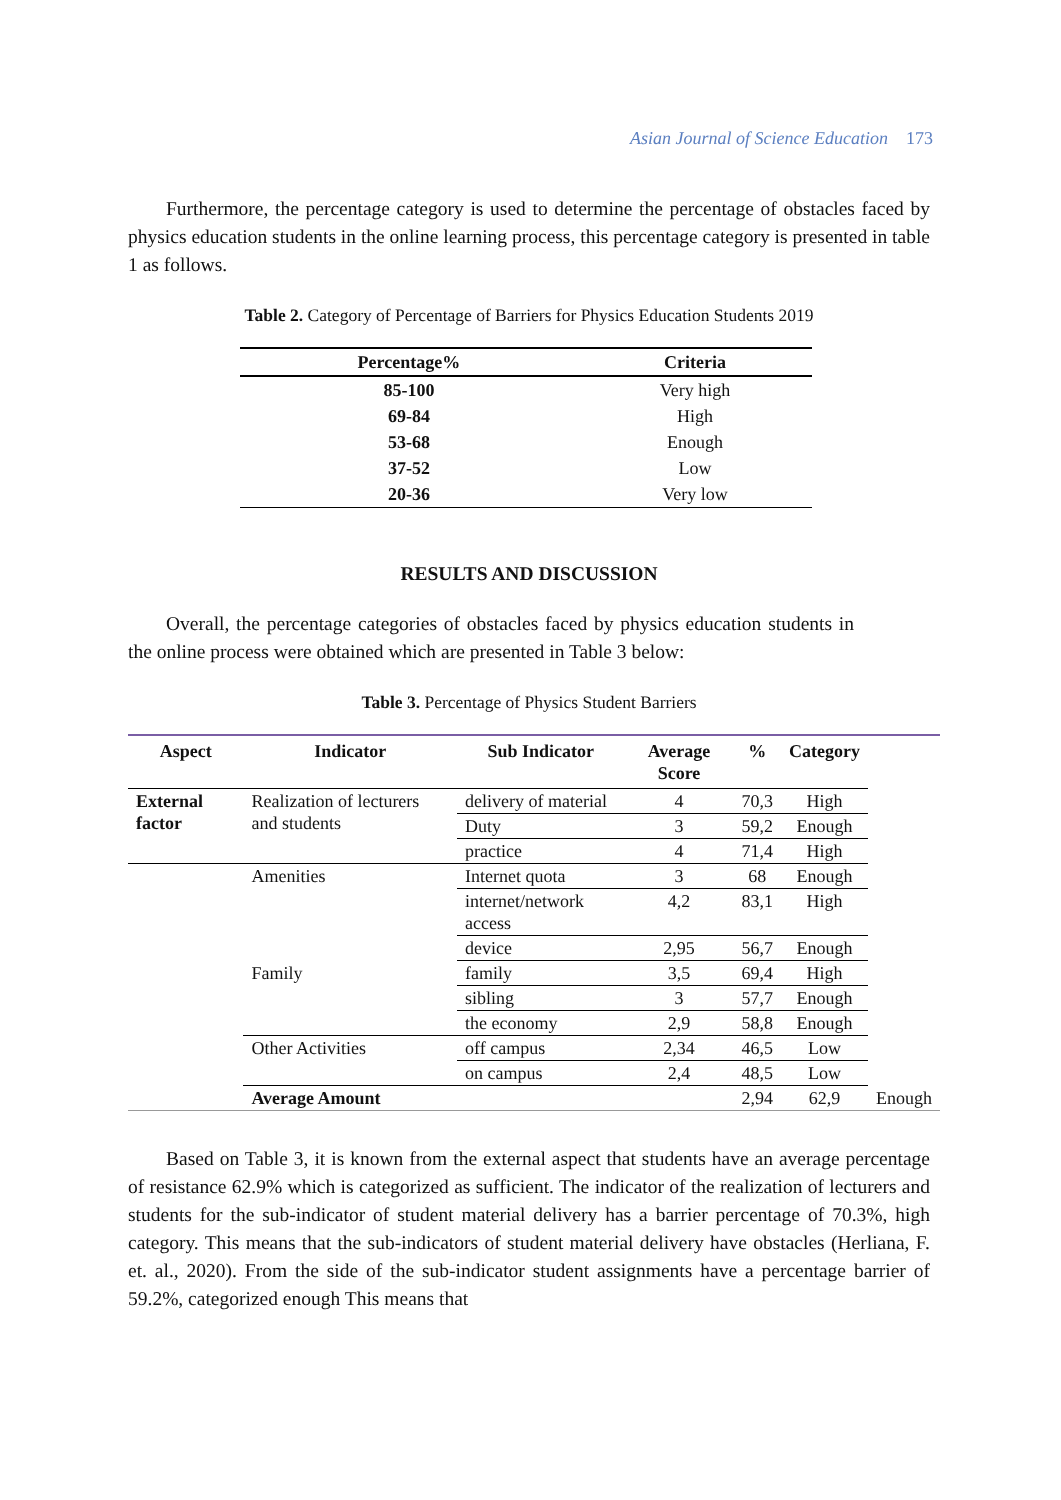Asian Journal of Science Education 173
Furthermore, the percentage category is used to determine the percentage of obstacles faced by physics education students in the online learning process, this percentage category is presented in table 1 as follows.
Table 2. Category of Percentage of Barriers for Physics Education Students 2019
| Percentage% | Criteria |
| --- | --- |
| 85-100 | Very high |
| 69-84 | High |
| 53-68 | Enough |
| 37-52 | Low |
| 20-36 | Very low |
RESULTS AND DISCUSSION
Overall, the percentage categories of obstacles faced by physics education students in the online process were obtained which are presented in Table 3 below:
Table 3. Percentage of Physics Student Barriers
| Aspect | Indicator | Sub Indicator | Average Score | % | Category | |
| --- | --- | --- | --- | --- | --- | --- |
| External factor | Realization of lecturers and students | delivery of material | 4 | 70,3 | High | |
| | | Duty | 3 | 59,2 | Enough | |
| | | practice | 4 | 71,4 | High | |
| | Amenities | Internet quota | 3 | 68 | Enough | |
| | | internet/network access | 4,2 | 83,1 | High | |
| | | device | 2,95 | 56,7 | Enough | |
| | Family | family | 3,5 | 69,4 | High | |
| | | sibling | 3 | 57,7 | Enough | |
| | | the economy | 2,9 | 58,8 | Enough | |
| | Other Activities | off campus | 2,34 | 46,5 | Low | |
| | | on campus | 2,4 | 48,5 | Low | |
| | Average Amount | | | 2,94 | 62,9 | Enough |
Based on Table 3, it is known from the external aspect that students have an average percentage of resistance 62.9% which is categorized as sufficient. The indicator of the realization of lecturers and students for the sub-indicator of student material delivery has a barrier percentage of 70.3%, high category. This means that the sub-indicators of student material delivery have obstacles (Herliana, F. et. al., 2020). From the side of the sub-indicator student assignments have a percentage barrier of 59.2%, categorized enough This means that